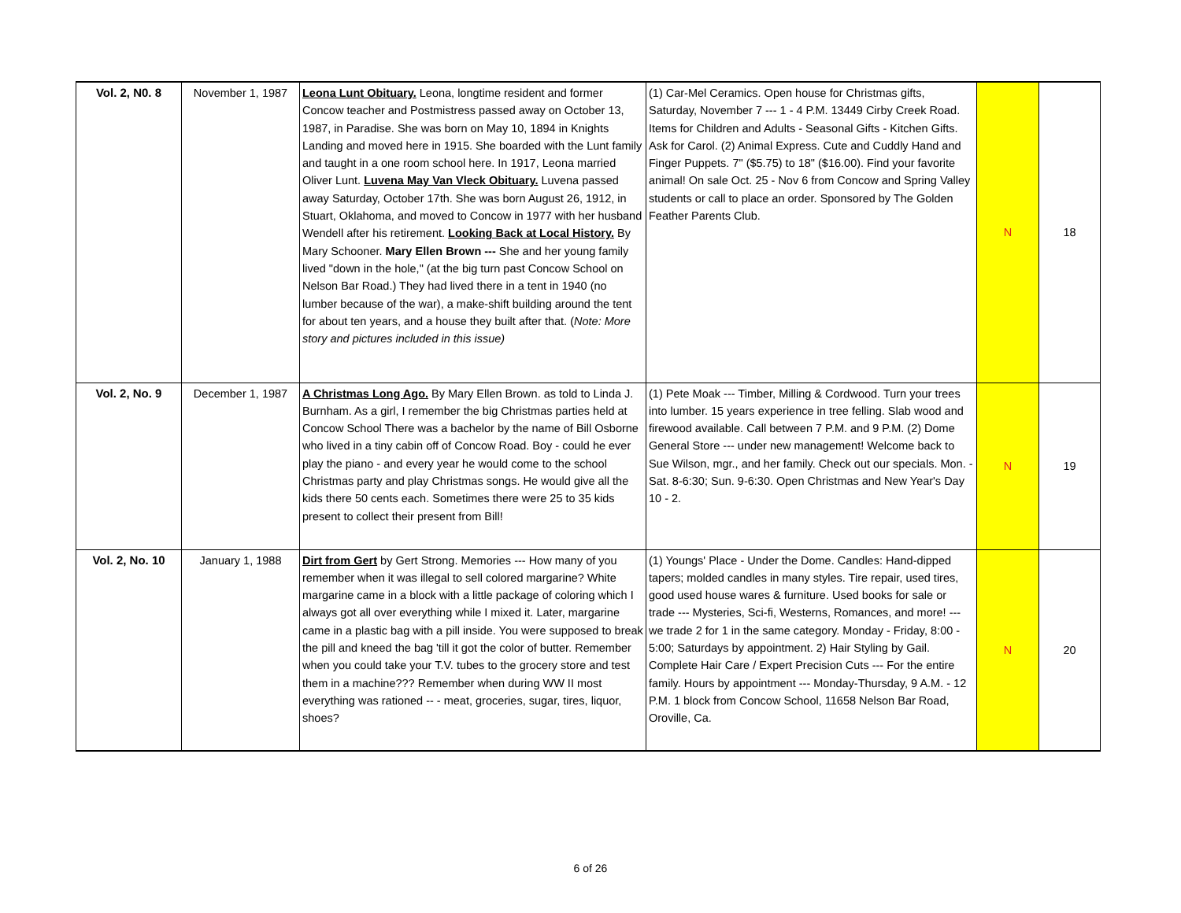| Vol. 2, N0. 8 | November 1, 1987 | Leona Lunt Obituary. Leona, longtime resident and former Concow teacher and Postmistress passed away on October 13, 1987, in Paradise. She was born on May 10, 1894 in Knights Landing and moved here in 1915. She boarded with the Lunt family and taught in a one room school here. In 1917, Leona married Oliver Lunt. Luvena May Van Vleck Obituary. Luvena passed away Saturday, October 17th. She was born August 26, 1912, in Stuart, Oklahoma, and moved to Concow in 1977 with her husband Wendell after his retirement. Looking Back at Local History. By Mary Schooner. Mary Ellen Brown --- She and her young family lived "down in the hole," (at the big turn past Concow School on Nelson Bar Road.) They had lived there in a tent in 1940 (no lumber because of the war), a make-shift building around the tent for about ten years, and a house they built after that. ( Note: More story and pictures included in this issue) | (1) Car-Mel Ceramics. Open house for Christmas gifts, Saturday, November 7 --- 1 - 4 P.M. 13449 Cirby Creek Road. Items for Children and Adults - Seasonal Gifts - Kitchen Gifts. Ask for Carol. (2) Animal Express. Cute and Cuddly Hand and Finger Puppets. 7" ($5.75) to 18" ($16.00). Find your favorite animal! On sale Oct. 25 - Nov 6 from Concow and Spring Valley students or call to place an order. Sponsored by The Golden Feather Parents Club. | N | 18 |
| Vol. 2, No. 9 | December 1, 1987 | A Christmas Long Ago. By Mary Ellen Brown. as told to Linda J. Burnham. As a girl, I remember the big Christmas parties held at Concow School There was a bachelor by the name of Bill Osborne who lived in a tiny cabin off of Concow Road. Boy - could he ever play the piano - and every year he would come to the school Christmas party and play Christmas songs. He would give all the kids there 50 cents each. Sometimes there were 25 to 35 kids present to collect their present from Bill! | (1) Pete Moak --- Timber, Milling & Cordwood. Turn your trees into lumber. 15 years experience in tree felling. Slab wood and firewood available. Call between 7 P.M. and 9 P.M. (2) Dome General Store --- under new management! Welcome back to Sue Wilson, mgr., and her family. Check out our specials. Mon. - Sat. 8-6:30; Sun. 9-6:30. Open Christmas and New Year's Day 10 - 2. | N | 19 |
| Vol. 2, No. 10 | January 1, 1988 | Dirt from Gert by Gert Strong. Memories --- How many of you remember when it was illegal to sell colored margarine? White margarine came in a block with a little package of coloring which I always got all over everything while I mixed it. Later, margarine came in a plastic bag with a pill inside. You were supposed to break the pill and kneed the bag 'till it got the color of butter. Remember when you could take your T.V. tubes to the grocery store and test them in a machine??? Remember when during WW II most everything was rationed -- - meat, groceries, sugar, tires, liquor, shoes? | (1) Youngs' Place - Under the Dome. Candles: Hand-dipped tapers; molded candles in many styles. Tire repair, used tires, good used house wares & furniture. Used books for sale or trade --- Mysteries, Sci-fi, Westerns, Romances, and more! --- we trade 2 for 1 in the same category. Monday - Friday, 8:00 - 5:00; Saturdays by appointment. 2) Hair Styling by Gail. Complete Hair Care / Expert Precision Cuts --- For the entire family. Hours by appointment --- Monday-Thursday, 9 A.M. - 12 P.M. 1 block from Concow School, 11658 Nelson Bar Road, Oroville, Ca. | N | 20 |
6 of 26